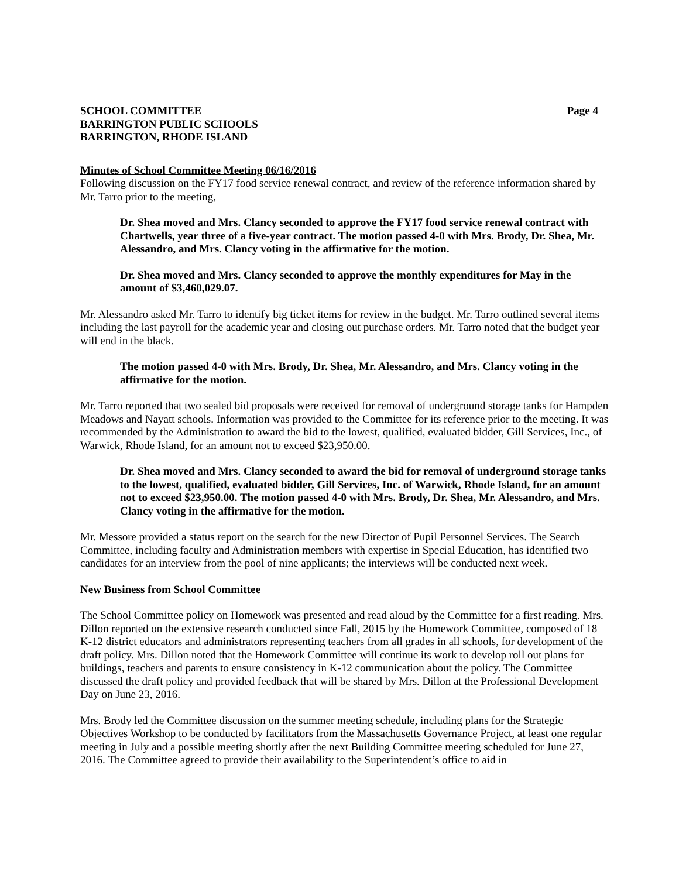SCHOOL COMMITTEE
BARRINGTON PUBLIC SCHOOLS
BARRINGTON, RHODE ISLAND
Page 4
Minutes of School Committee Meeting 06/16/2016
Following discussion on the FY17 food service renewal contract, and review of the reference information shared by Mr. Tarro prior to the meeting,
Dr. Shea moved and Mrs. Clancy seconded to approve the FY17 food service renewal contract with Chartwells, year three of a five-year contract. The motion passed 4-0 with Mrs. Brody, Dr. Shea, Mr. Alessandro, and Mrs. Clancy voting in the affirmative for the motion.
Dr. Shea moved and Mrs. Clancy seconded to approve the monthly expenditures for May in the amount of $3,460,029.07.
Mr. Alessandro asked Mr. Tarro to identify big ticket items for review in the budget. Mr. Tarro outlined several items including the last payroll for the academic year and closing out purchase orders. Mr. Tarro noted that the budget year will end in the black.
The motion passed 4-0 with Mrs. Brody, Dr. Shea, Mr. Alessandro, and Mrs. Clancy voting in the affirmative for the motion.
Mr. Tarro reported that two sealed bid proposals were received for removal of underground storage tanks for Hampden Meadows and Nayatt schools. Information was provided to the Committee for its reference prior to the meeting. It was recommended by the Administration to award the bid to the lowest, qualified, evaluated bidder, Gill Services, Inc., of Warwick, Rhode Island, for an amount not to exceed $23,950.00.
Dr. Shea moved and Mrs. Clancy seconded to award the bid for removal of underground storage tanks to the lowest, qualified, evaluated bidder, Gill Services, Inc. of Warwick, Rhode Island, for an amount not to exceed $23,950.00. The motion passed 4-0 with Mrs. Brody, Dr. Shea, Mr. Alessandro, and Mrs. Clancy voting in the affirmative for the motion.
Mr. Messore provided a status report on the search for the new Director of Pupil Personnel Services. The Search Committee, including faculty and Administration members with expertise in Special Education, has identified two candidates for an interview from the pool of nine applicants; the interviews will be conducted next week.
New Business from School Committee
The School Committee policy on Homework was presented and read aloud by the Committee for a first reading. Mrs. Dillon reported on the extensive research conducted since Fall, 2015 by the Homework Committee, composed of 18 K-12 district educators and administrators representing teachers from all grades in all schools, for development of the draft policy. Mrs. Dillon noted that the Homework Committee will continue its work to develop roll out plans for buildings, teachers and parents to ensure consistency in K-12 communication about the policy. The Committee discussed the draft policy and provided feedback that will be shared by Mrs. Dillon at the Professional Development Day on June 23, 2016.
Mrs. Brody led the Committee discussion on the summer meeting schedule, including plans for the Strategic Objectives Workshop to be conducted by facilitators from the Massachusetts Governance Project, at least one regular meeting in July and a possible meeting shortly after the next Building Committee meeting scheduled for June 27, 2016. The Committee agreed to provide their availability to the Superintendent’s office to aid in